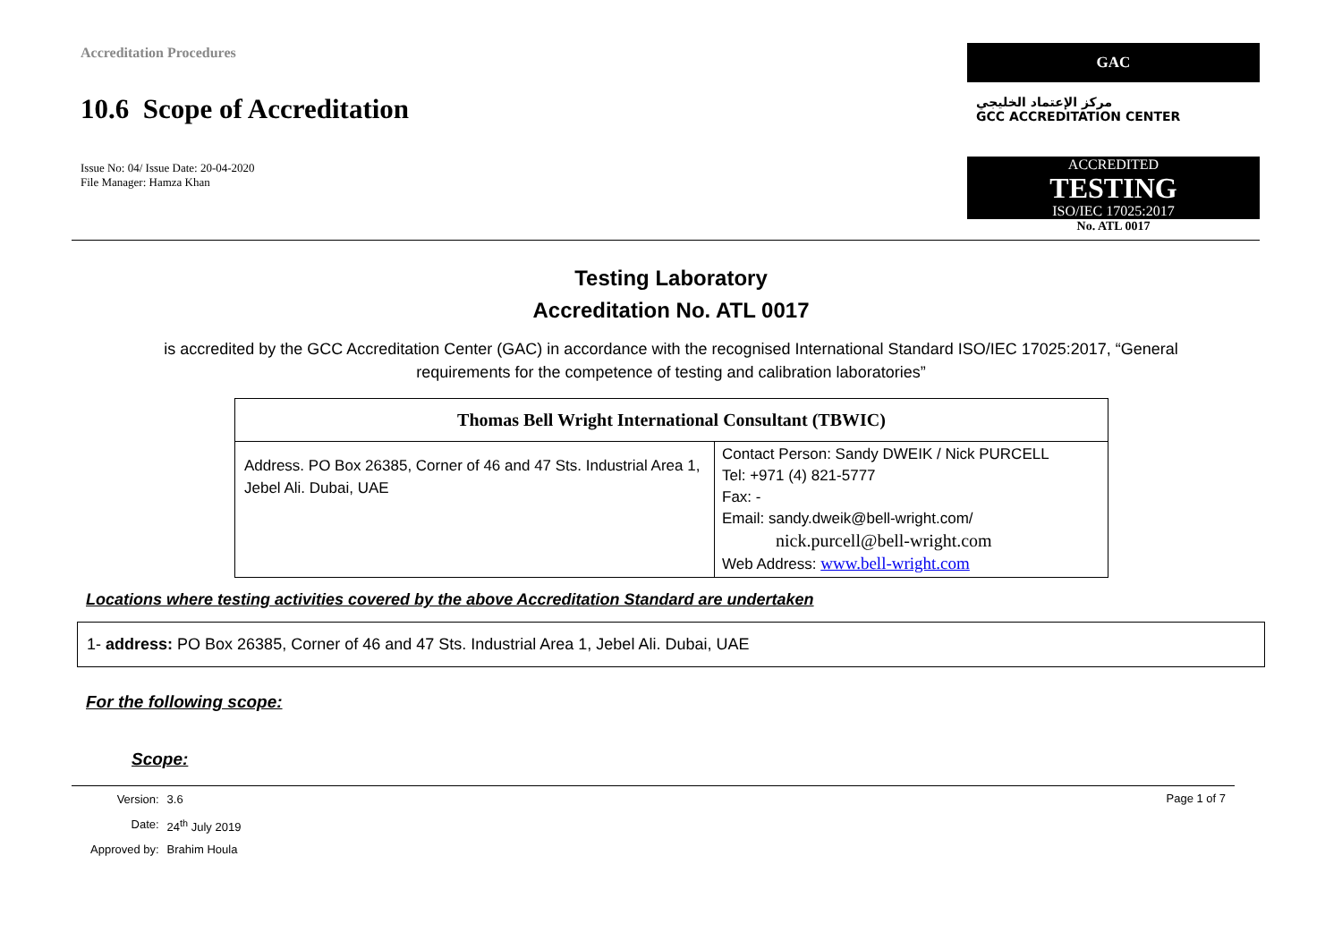Accreditation Procedures
10.6 Scope of Accreditation
Issue No: 04/ Issue Date: 20-04-2020
File Manager: Hamza Khan
GAC
مركز الإعتماد الخليجي
GCC ACCREDITATION CENTER
ACCREDITED
TESTING
ISO/IEC 17025:2017
No. ATL 0017
Testing Laboratory
Accreditation No. ATL 0017
is accredited by the GCC Accreditation Center (GAC) in accordance with the recognised International Standard ISO/IEC 17025:2017, “General requirements for the competence of testing and calibration laboratories”
| Thomas Bell Wright International Consultant (TBWIC) | |
| --- | --- |
| Address. PO Box 26385, Corner of 46 and 47 Sts. Industrial Area 1, Jebel Ali. Dubai, UAE | Contact Person: Sandy DWEIK / Nick PURCELL Tel: +971 (4) 821-5777 Fax: - Email: sandy.dweik@bell-wright.com/ nick.purcell@bell-wright.com Web Address: www.bell-wright.com |
Locations where testing activities covered by the above Accreditation Standard are undertaken
1- address: PO Box 26385, Corner of 46 and 47 Sts. Industrial Area 1, Jebel Ali. Dubai, UAE
For the following scope:
Scope:
| Version: | 3.6 |
| Date: | 24<sup>th</sup> July 2019 |
| Approved by: | Brahim Houla |
Page 1 of 7